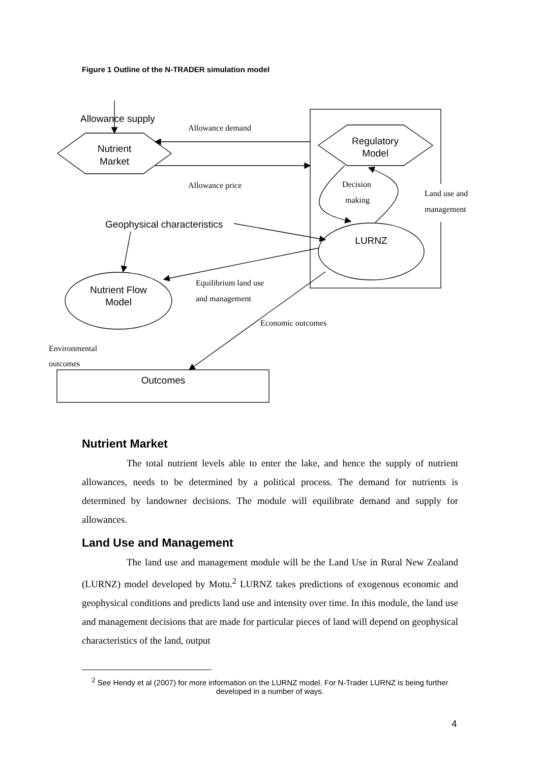Figure 1 Outline of the N-TRADER simulation model
Allowance supply
Nutrient
Market
Regulatory
Model
LURNZ
Nutrient Flow
Model
Outcomes
Geophysical characteristics
Allowance demand
Allowance price
Decision
making
Land use and
management
Equilibrium land use
and management
Economic outcomes
Environmental
outcomes
Nutrient Market
The total nutrient levels able to enter the lake, and hence the supply of nutrient allowances, needs to be determined by a political process. The demand for nutrients is determined by landowner decisions. The module will equilibrate demand and supply for allowances.
Land Use and Management
The land use and management module will be the Land Use in Rural New Zealand (LURNZ) model developed by Motu.<sup>2</sup> LURNZ takes predictions of exogenous economic and geophysical conditions and predicts land use and intensity over time. In this module, the land use and management decisions that are made for particular pieces of land will depend on geophysical characteristics of the land, output
<sup>2</sup> See Hendy et al (2007) for more information on the LURNZ model. For N-Trader LURNZ is being further developed in a number of ways.
4